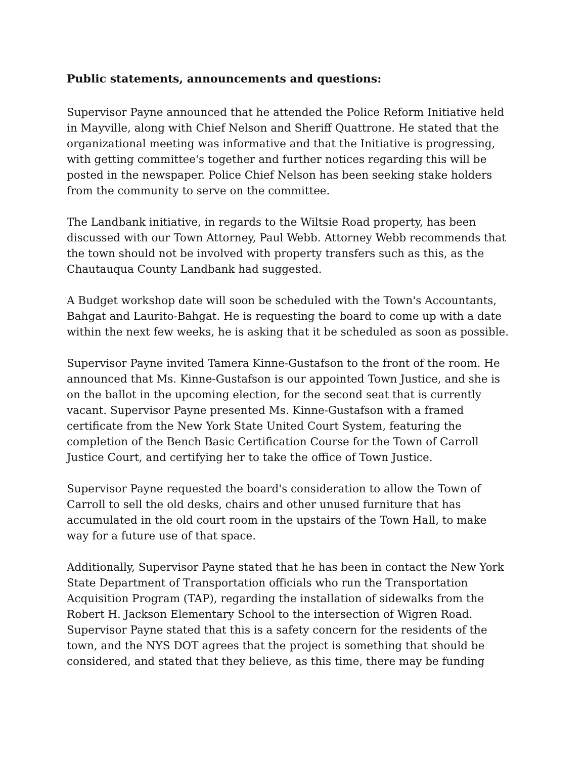Public statements, announcements and questions:
Supervisor Payne announced that he attended the Police Reform Initiative held in Mayville, along with Chief Nelson and Sheriff Quattrone. He stated that the organizational meeting was informative and that the Initiative is progressing, with getting committee's together and further notices regarding this will be posted in the newspaper. Police Chief Nelson has been seeking stake holders from the community to serve on the committee.
The Landbank initiative, in regards to the Wiltsie Road property, has been discussed with our Town Attorney, Paul Webb. Attorney Webb recommends that the town should not be involved with property transfers such as this, as the Chautauqua County Landbank had suggested.
A Budget workshop date will soon be scheduled with the Town's Accountants, Bahgat and Laurito-Bahgat. He is requesting the board to come up with a date within the next few weeks, he is asking that it be scheduled as soon as possible.
Supervisor Payne invited Tamera Kinne-Gustafson to the front of the room. He announced that Ms. Kinne-Gustafson is our appointed Town Justice, and she is on the ballot in the upcoming election, for the second seat that is currently vacant. Supervisor Payne presented Ms. Kinne-Gustafson with a framed certificate from the New York State United Court System, featuring the completion of the Bench Basic Certification Course for the Town of Carroll Justice Court, and certifying her to take the office of Town Justice.
Supervisor Payne requested the board's consideration to allow the Town of Carroll to sell the old desks, chairs and other unused furniture that has accumulated in the old court room in the upstairs of the Town Hall, to make way for a future use of that space.
Additionally, Supervisor Payne stated that he has been in contact the New York State Department of Transportation officials who run the Transportation Acquisition Program (TAP), regarding the installation of sidewalks from the Robert H. Jackson Elementary School to the intersection of Wigren Road. Supervisor Payne stated that this is a safety concern for the residents of the town, and the NYS DOT agrees that the project is something that should be considered, and stated that they believe, as this time, there may be funding